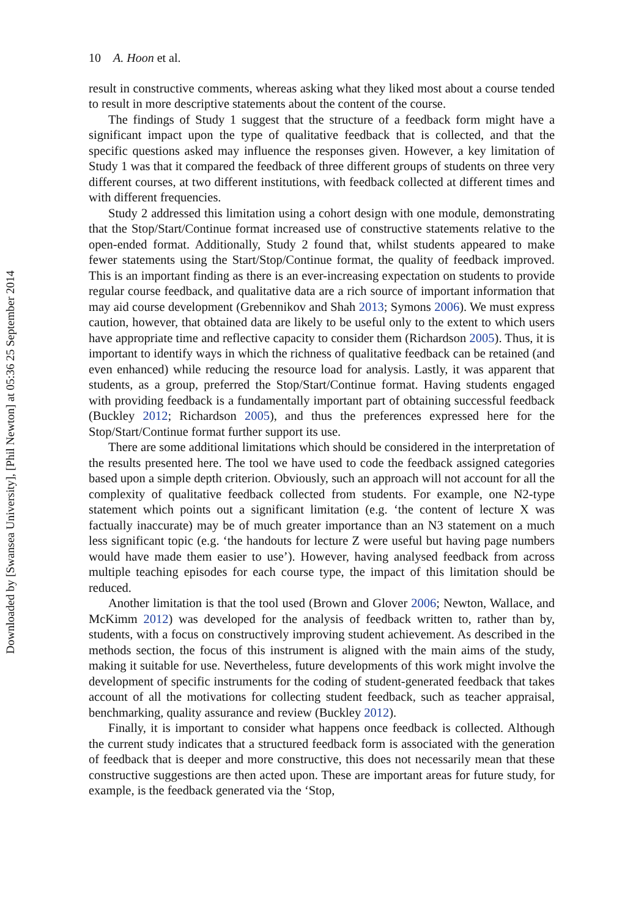Downloaded by [Swansea University], [Phil Newton] at 05:36 25 September 2014
10 A. Hoon et al.
result in constructive comments, whereas asking what they liked most about a course tended to result in more descriptive statements about the content of the course.
The findings of Study 1 suggest that the structure of a feedback form might have a significant impact upon the type of qualitative feedback that is collected, and that the specific questions asked may influence the responses given. However, a key limitation of Study 1 was that it compared the feedback of three different groups of students on three very different courses, at two different institutions, with feedback collected at different times and with different frequencies.
Study 2 addressed this limitation using a cohort design with one module, demonstrating that the Stop/Start/Continue format increased use of constructive statements relative to the open-ended format. Additionally, Study 2 found that, whilst students appeared to make fewer statements using the Start/Stop/Continue format, the quality of feedback improved. This is an important finding as there is an ever-increasing expectation on students to provide regular course feedback, and qualitative data are a rich source of important information that may aid course development (Grebennikov and Shah 2013; Symons 2006). We must express caution, however, that obtained data are likely to be useful only to the extent to which users have appropriate time and reflective capacity to consider them (Richardson 2005). Thus, it is important to identify ways in which the richness of qualitative feedback can be retained (and even enhanced) while reducing the resource load for analysis. Lastly, it was apparent that students, as a group, preferred the Stop/Start/Continue format. Having students engaged with providing feedback is a fundamentally important part of obtaining successful feedback (Buckley 2012; Richardson 2005), and thus the preferences expressed here for the Stop/Start/Continue format further support its use.
There are some additional limitations which should be considered in the interpretation of the results presented here. The tool we have used to code the feedback assigned categories based upon a simple depth criterion. Obviously, such an approach will not account for all the complexity of qualitative feedback collected from students. For example, one N2-type statement which points out a significant limitation (e.g. ‘the content of lecture X was factually inaccurate) may be of much greater importance than an N3 statement on a much less significant topic (e.g. ‘the handouts for lecture Z were useful but having page numbers would have made them easier to use’). However, having analysed feedback from across multiple teaching episodes for each course type, the impact of this limitation should be reduced.
Another limitation is that the tool used (Brown and Glover 2006; Newton, Wallace, and McKimm 2012) was developed for the analysis of feedback written to, rather than by, students, with a focus on constructively improving student achievement. As described in the methods section, the focus of this instrument is aligned with the main aims of the study, making it suitable for use. Nevertheless, future developments of this work might involve the development of specific instruments for the coding of student-generated feedback that takes account of all the motivations for collecting student feedback, such as teacher appraisal, benchmarking, quality assurance and review (Buckley 2012).
Finally, it is important to consider what happens once feedback is collected. Although the current study indicates that a structured feedback form is associated with the generation of feedback that is deeper and more constructive, this does not necessarily mean that these constructive suggestions are then acted upon. These are important areas for future study, for example, is the feedback generated via the ‘Stop,